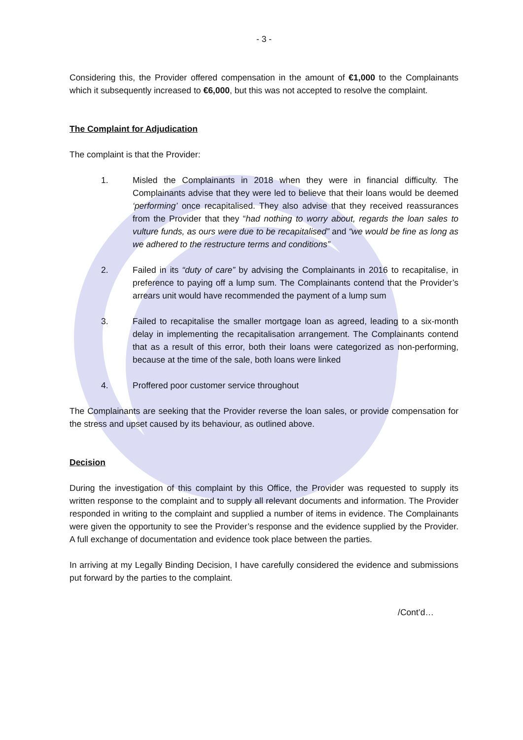- 3 -
Considering this, the Provider offered compensation in the amount of €1,000 to the Complainants which it subsequently increased to €6,000, but this was not accepted to resolve the complaint.
The Complaint for Adjudication
The complaint is that the Provider:
1. Misled the Complainants in 2018 when they were in financial difficulty. The Complainants advise that they were led to believe that their loans would be deemed ‘performing’ once recapitalised. They also advise that they received reassurances from the Provider that they “had nothing to worry about, regards the loan sales to vulture funds, as ours were due to be recapitalised” and “we would be fine as long as we adhered to the restructure terms and conditions”
2. Failed in its “duty of care” by advising the Complainants in 2016 to recapitalise, in preference to paying off a lump sum. The Complainants contend that the Provider’s arrears unit would have recommended the payment of a lump sum
3. Failed to recapitalise the smaller mortgage loan as agreed, leading to a six-month delay in implementing the recapitalisation arrangement. The Complainants contend that as a result of this error, both their loans were categorized as non-performing, because at the time of the sale, both loans were linked
4. Proffered poor customer service throughout
The Complainants are seeking that the Provider reverse the loan sales, or provide compensation for the stress and upset caused by its behaviour, as outlined above.
Decision
During the investigation of this complaint by this Office, the Provider was requested to supply its written response to the complaint and to supply all relevant documents and information. The Provider responded in writing to the complaint and supplied a number of items in evidence. The Complainants were given the opportunity to see the Provider’s response and the evidence supplied by the Provider. A full exchange of documentation and evidence took place between the parties.
In arriving at my Legally Binding Decision, I have carefully considered the evidence and submissions put forward by the parties to the complaint.
/Cont’d…